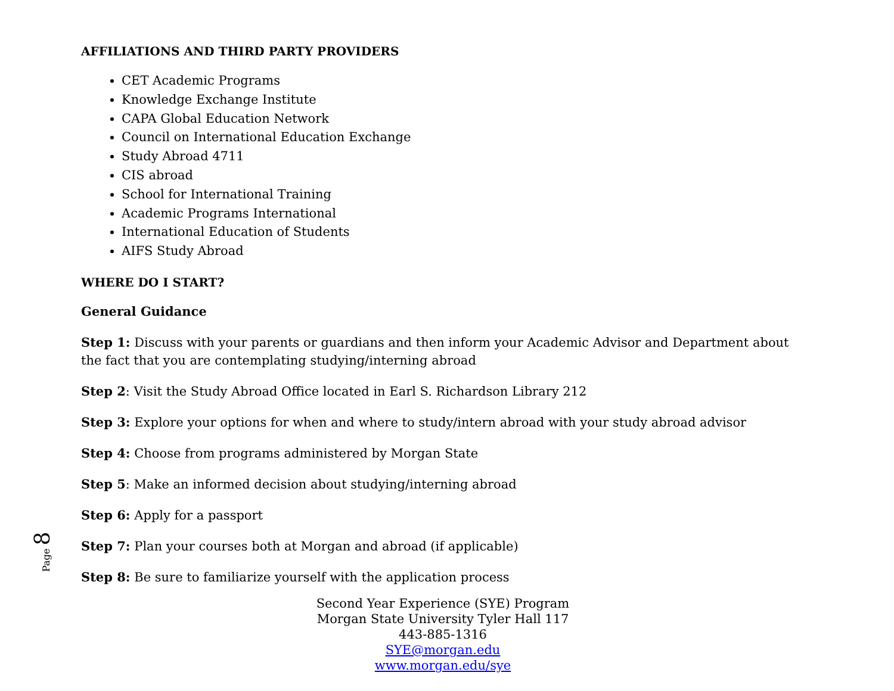AFFILIATIONS AND THIRD PARTY PROVIDERS
CET Academic Programs
Knowledge Exchange Institute
CAPA Global Education Network
Council on International Education Exchange
Study Abroad 4711
CIS abroad
School for International Training
Academic Programs International
International Education of Students
AIFS Study Abroad
WHERE DO I START?
General Guidance
Step 1: Discuss with your parents or guardians and then inform your Academic Advisor and Department about the fact that you are contemplating studying/interning abroad
Step 2: Visit the Study Abroad Office located in Earl S. Richardson Library 212
Step 3: Explore your options for when and where to study/intern abroad with your study abroad advisor
Step 4: Choose from programs administered by Morgan State
Step 5: Make an informed decision about studying/interning abroad
Step 6: Apply for a passport
Step 7: Plan your courses both at Morgan and abroad (if applicable)
Step 8: Be sure to familiarize yourself with the application process
Second Year Experience (SYE) Program
Morgan State University Tyler Hall 117
443-885-1316
SYE@morgan.edu
www.morgan.edu/sye
Page 8